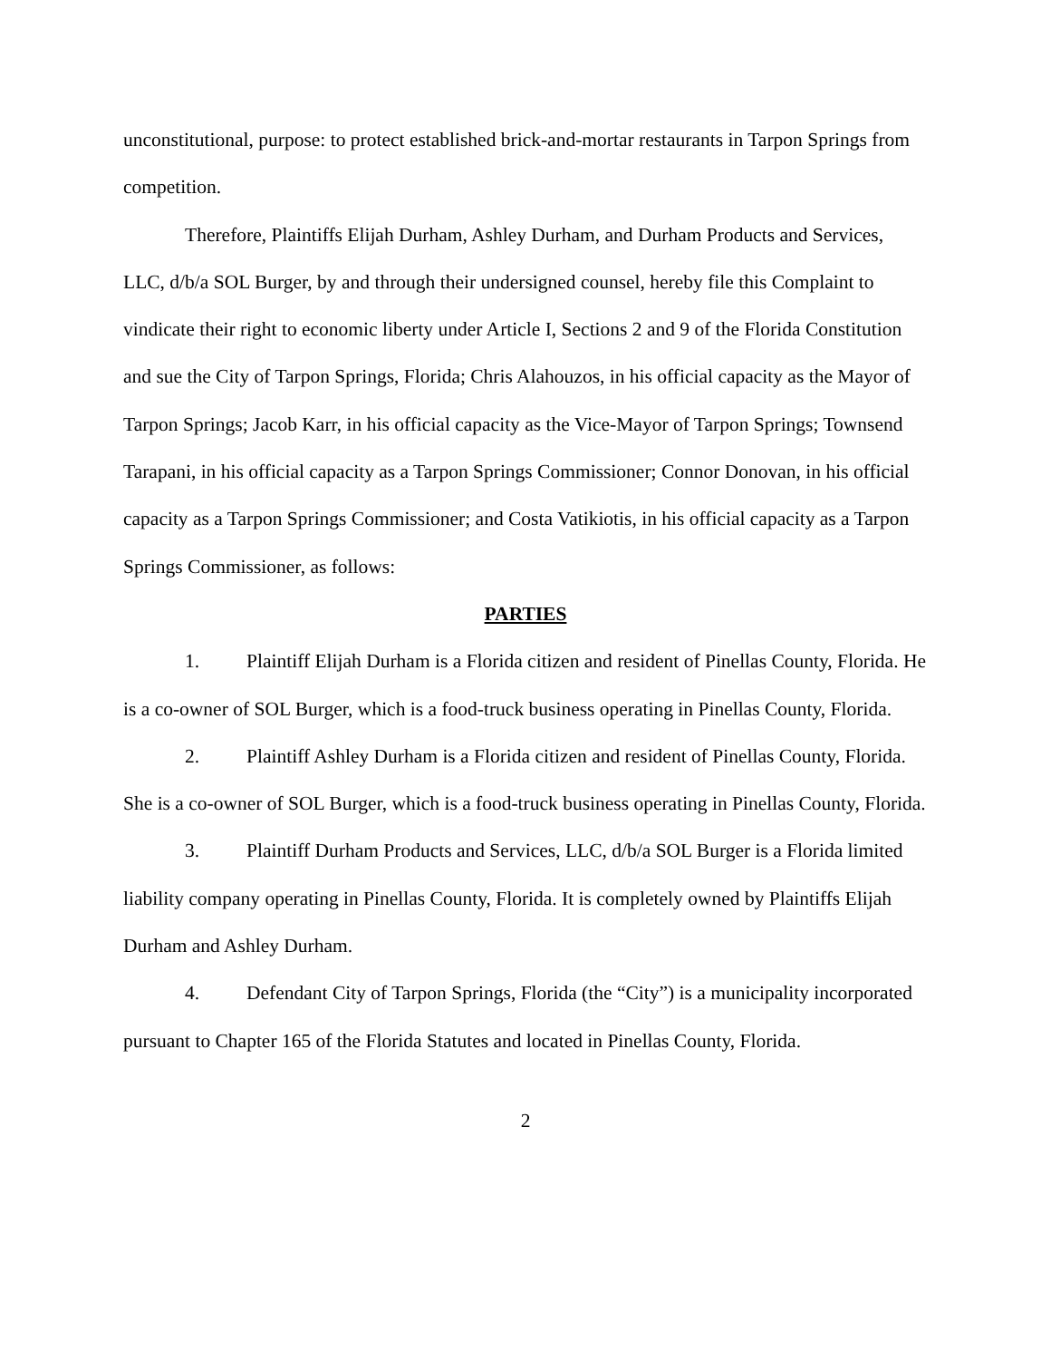unconstitutional, purpose: to protect established brick-and-mortar restaurants in Tarpon Springs from competition.
Therefore, Plaintiffs Elijah Durham, Ashley Durham, and Durham Products and Services, LLC, d/b/a SOL Burger, by and through their undersigned counsel, hereby file this Complaint to vindicate their right to economic liberty under Article I, Sections 2 and 9 of the Florida Constitution and sue the City of Tarpon Springs, Florida; Chris Alahouzos, in his official capacity as the Mayor of Tarpon Springs; Jacob Karr, in his official capacity as the Vice-Mayor of Tarpon Springs; Townsend Tarapani, in his official capacity as a Tarpon Springs Commissioner; Connor Donovan, in his official capacity as a Tarpon Springs Commissioner; and Costa Vatikiotis, in his official capacity as a Tarpon Springs Commissioner, as follows:
PARTIES
1. Plaintiff Elijah Durham is a Florida citizen and resident of Pinellas County, Florida. He is a co-owner of SOL Burger, which is a food-truck business operating in Pinellas County, Florida.
2. Plaintiff Ashley Durham is a Florida citizen and resident of Pinellas County, Florida. She is a co-owner of SOL Burger, which is a food-truck business operating in Pinellas County, Florida.
3. Plaintiff Durham Products and Services, LLC, d/b/a SOL Burger is a Florida limited liability company operating in Pinellas County, Florida. It is completely owned by Plaintiffs Elijah Durham and Ashley Durham.
4. Defendant City of Tarpon Springs, Florida (the “City”) is a municipality incorporated pursuant to Chapter 165 of the Florida Statutes and located in Pinellas County, Florida.
2